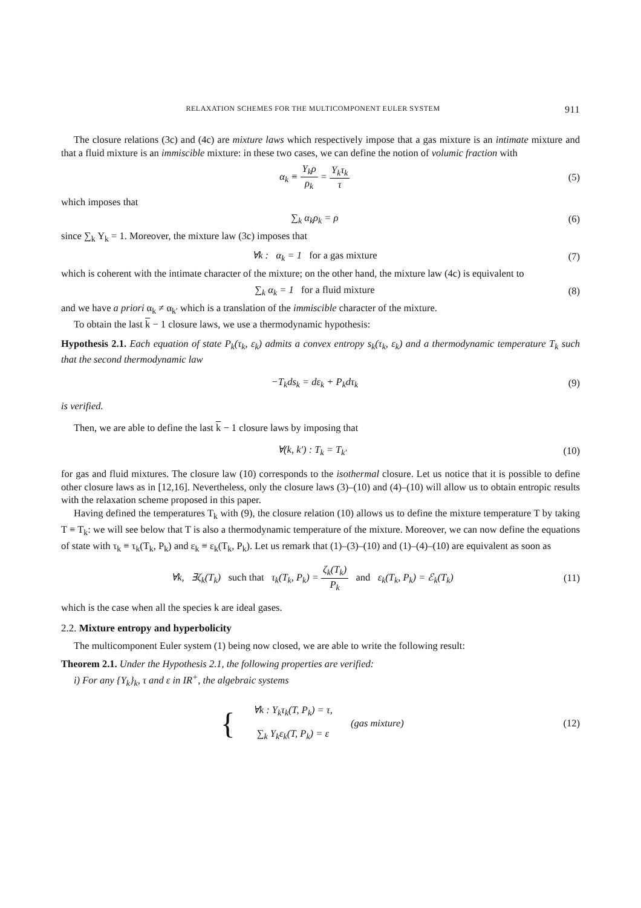RELAXATION SCHEMES FOR THE MULTICOMPONENT EULER SYSTEM 911
The closure relations (3c) and (4c) are mixture laws which respectively impose that a gas mixture is an intimate mixture and that a fluid mixture is an immiscible mixture: in these two cases, we can define the notion of volumic fraction with
α<sub>k</sub> ≡ Y<sub>k</sub>ρ ρ<sub>k</sub> = Y<sub>k</sub>τ<sub>k</sub> τ (5)
which imposes that
∑<sub>k</sub> α<sub>k</sub>ρ<sub>k</sub> = ρ (6)
since ∑<sub>k</sub> Y<sub>k</sub> = 1. Moreover, the mixture law (3c) imposes that
∀k : α<sub>k</sub> = 1 for a gas mixture (7)
which is coherent with the intimate character of the mixture; on the other hand, the mixture law (4c) is equivalent to
∑<sub>k</sub> α<sub>k</sub> = 1 for a fluid mixture (8)
and we have a priori α<sub>k</sub> ≠ α<sub>k′</sub> which is a translation of the immiscible character of the mixture.
To obtain the last k − 1 closure laws, we use a thermodynamic hypothesis:
Hypothesis 2.1. Each equation of state P<sub>k</sub>(τ<sub>k</sub>, ε<sub>k</sub>) admits a convex entropy s<sub>k</sub>(τ<sub>k</sub>, ε<sub>k</sub>) and a thermodynamic temperature T<sub>k</sub> such that the second thermodynamic law
−T<sub>k</sub>ds<sub>k</sub> = dε<sub>k</sub> + P<sub>k</sub>dτ<sub>k</sub> (9)
is verified.
Then, we are able to define the last k − 1 closure laws by imposing that
∀(k, k′) : T<sub>k</sub> = T<sub>k′</sub> (10)
for gas and fluid mixtures. The closure law (10) corresponds to the isothermal closure. Let us notice that it is possible to define other closure laws as in [12,16]. Nevertheless, only the closure laws (3)–(10) and (4)–(10) will allow us to obtain entropic results with the relaxation scheme proposed in this paper.
Having defined the temperatures T<sub>k</sub> with (9), the closure relation (10) allows us to define the mixture temperature T by taking T ≡ T<sub>k</sub>: we will see below that T is also a thermodynamic temperature of the mixture. Moreover, we can now define the equations of state with τ<sub>k</sub> ≡ τ<sub>k</sub>(T<sub>k</sub>, P<sub>k</sub>) and ε<sub>k</sub> ≡ ε<sub>k</sub>(T<sub>k</sub>, P<sub>k</sub>). Let us remark that (1)–(3)–(10) and (1)–(4)–(10) are equivalent as soon as
∀k, ∃ζ<sub>k</sub>(T<sub>k</sub>) such that τ<sub>k</sub>(T<sub>k</sub>, P<sub>k</sub>) = ζ<sub>k</sub>(T<sub>k</sub>) P<sub>k</sub> and ε<sub>k</sub>(T<sub>k</sub>, P<sub>k</sub>) = ℰ<sub>k</sub>(T<sub>k</sub>) (11)
which is the case when all the species k are ideal gases.
2.2. Mixture entropy and hyperbolicity
The multicomponent Euler system (1) being now closed, we are able to write the following result:
Theorem 2.1. Under the Hypothesis 2.1, the following properties are verified:
i) For any {Y<sub>k</sub>}<sub>k</sub>, τ and ε in IR<sup>+</sup>, the algebraic systems
{ ∀k : Y<sub>k</sub>τ<sub>k</sub>(T, P<sub>k</sub>) = τ,
∑<sub>k</sub> Y<sub>k</sub>ε<sub>k</sub>(T, P<sub>k</sub>) = ε (gas mixture) (12)